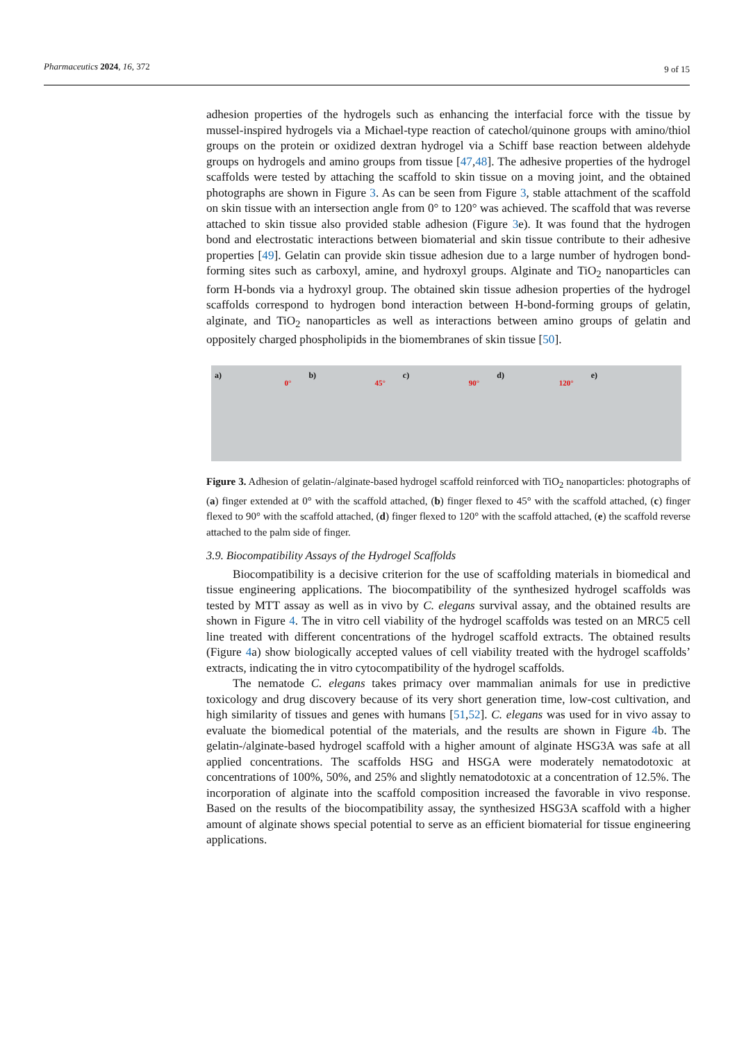Pharmaceutics 2024, 16, 372
9 of 15
adhesion properties of the hydrogels such as enhancing the interfacial force with the tissue by mussel-inspired hydrogels via a Michael-type reaction of catechol/quinone groups with amino/thiol groups on the protein or oxidized dextran hydrogel via a Schiff base reaction between aldehyde groups on hydrogels and amino groups from tissue [47,48]. The adhesive properties of the hydrogel scaffolds were tested by attaching the scaffold to skin tissue on a moving joint, and the obtained photographs are shown in Figure 3. As can be seen from Figure 3, stable attachment of the scaffold on skin tissue with an intersection angle from 0° to 120° was achieved. The scaffold that was reverse attached to skin tissue also provided stable adhesion (Figure 3e). It was found that the hydrogen bond and electrostatic interactions between biomaterial and skin tissue contribute to their adhesive properties [49]. Gelatin can provide skin tissue adhesion due to a large number of hydrogen bond-forming sites such as carboxyl, amine, and hydroxyl groups. Alginate and TiO<sub>2</sub> nanoparticles can form H-bonds via a hydroxyl group. The obtained skin tissue adhesion properties of the hydrogel scaffolds correspond to hydrogen bond interaction between H-bond-forming groups of gelatin, alginate, and TiO<sub>2</sub> nanoparticles as well as interactions between amino groups of gelatin and oppositely charged phospholipids in the biomembranes of skin tissue [50].
a)
0°
b)
45°
c)
90°
d)
120°
e)
Figure 3. Adhesion of gelatin-/alginate-based hydrogel scaffold reinforced with TiO<sub>2</sub> nanoparticles: photographs of (a) finger extended at 0° with the scaffold attached, (b) finger flexed to 45° with the scaffold attached, (c) finger flexed to 90° with the scaffold attached, (d) finger flexed to 120° with the scaffold attached, (e) the scaffold reverse attached to the palm side of finger.
3.9. Biocompatibility Assays of the Hydrogel Scaffolds
Biocompatibility is a decisive criterion for the use of scaffolding materials in biomedical and tissue engineering applications. The biocompatibility of the synthesized hydrogel scaffolds was tested by MTT assay as well as in vivo by C. elegans survival assay, and the obtained results are shown in Figure 4. The in vitro cell viability of the hydrogel scaffolds was tested on an MRC5 cell line treated with different concentrations of the hydrogel scaffold extracts. The obtained results (Figure 4a) show biologically accepted values of cell viability treated with the hydrogel scaffolds’ extracts, indicating the in vitro cytocompatibility of the hydrogel scaffolds.
The nematode C. elegans takes primacy over mammalian animals for use in predictive toxicology and drug discovery because of its very short generation time, low-cost cultivation, and high similarity of tissues and genes with humans [51,52]. C. elegans was used for in vivo assay to evaluate the biomedical potential of the materials, and the results are shown in Figure 4b. The gelatin-/alginate-based hydrogel scaffold with a higher amount of alginate HSG3A was safe at all applied concentrations. The scaffolds HSG and HSGA were moderately nematodotoxic at concentrations of 100%, 50%, and 25% and slightly nematodotoxic at a concentration of 12.5%. The incorporation of alginate into the scaffold composition increased the favorable in vivo response. Based on the results of the biocompatibility assay, the synthesized HSG3A scaffold with a higher amount of alginate shows special potential to serve as an efficient biomaterial for tissue engineering applications.